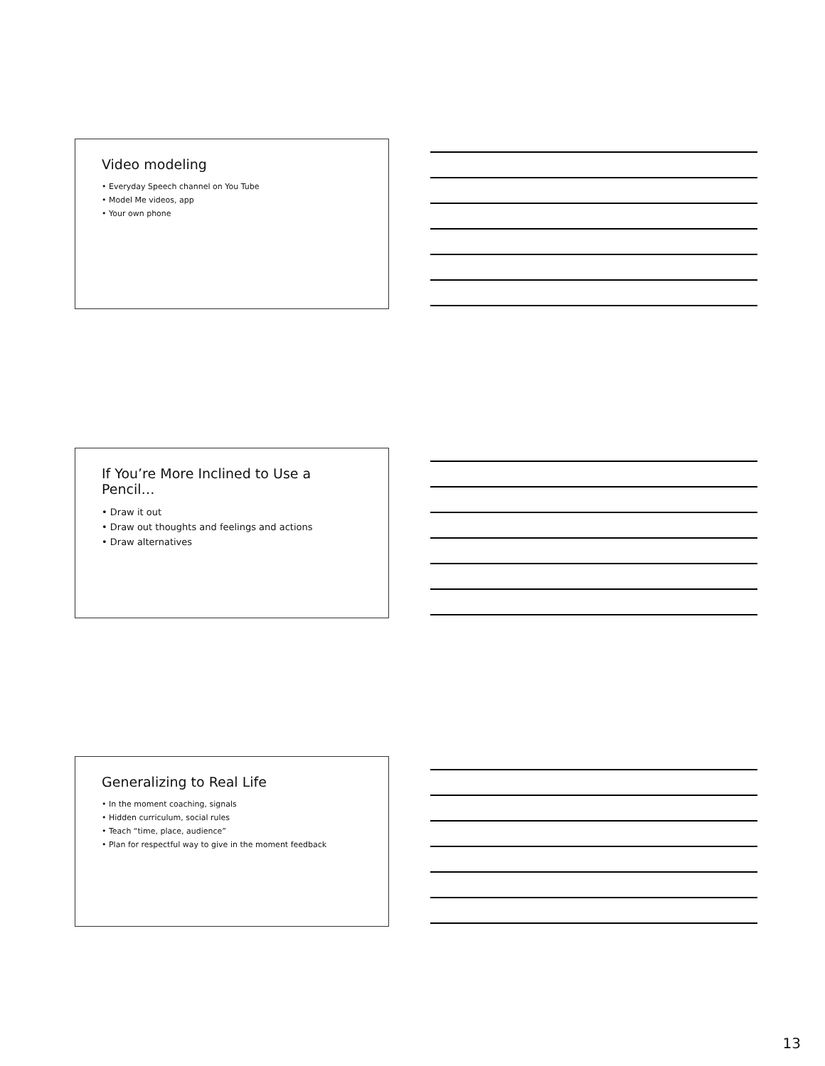Video modeling
• Everyday Speech channel on You Tube
• Model Me videos, app
• Your own phone
If You’re More Inclined to Use a Pencil…
• Draw it out
• Draw out thoughts and feelings and actions
• Draw alternatives
Generalizing to Real Life
• In the moment coaching, signals
• Hidden curriculum, social rules
• Teach “time, place, audience”
• Plan for respectful way to give in the moment feedback
13